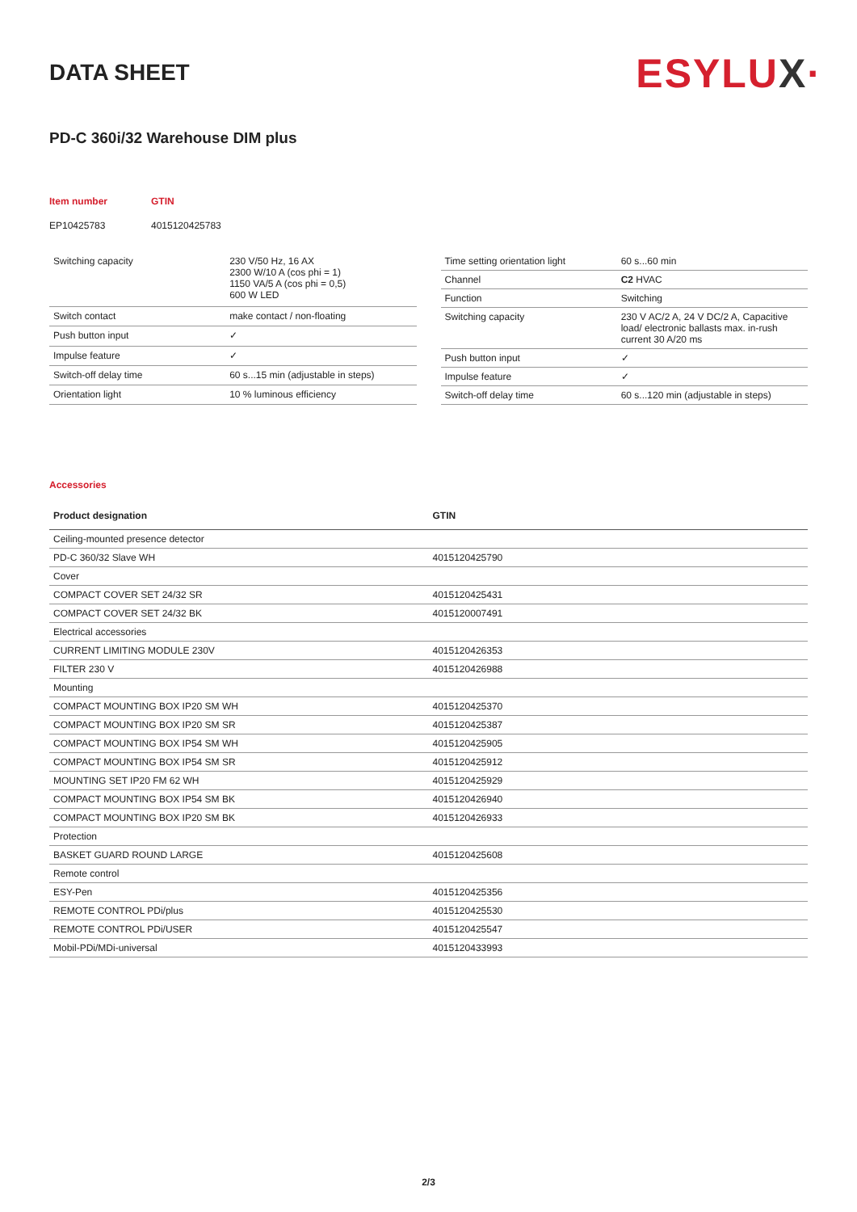DATA SHEET
ESYLUX·
PD-C 360i/32 Warehouse DIM plus
Item number GTIN
EP10425783 4015120425783
| Switching capacity | 230 V/50 Hz, 16 AX 2300 W/10 A (cos phi = 1) 1150 VA/5 A (cos phi = 0,5) 600 W LED |
| Switch contact | make contact / non-floating |
| Push button input | ✓ |
| Impulse feature | ✓ |
| Switch-off delay time | 60 s...15 min (adjustable in steps) |
| Orientation light | 10 % luminous efficiency |
| Time setting orientation light | 60 s...60 min |
| Channel | C2 HVAC |
| Function | Switching |
| Switching capacity | 230 V AC/2 A, 24 V DC/2 A, Capacitive load/ electronic ballasts max. in-rush current 30 A/20 ms |
| Push button input | ✓ |
| Impulse feature | ✓ |
| Switch-off delay time | 60 s...120 min (adjustable in steps) |
Accessories
| Product designation | GTIN |
| --- | --- |
| Ceiling-mounted presence detector | |
| PD-C 360/32 Slave WH | 4015120425790 |
| Cover | |
| COMPACT COVER SET 24/32 SR | 4015120425431 |
| COMPACT COVER SET 24/32 BK | 4015120007491 |
| Electrical accessories | |
| CURRENT LIMITING MODULE 230V | 4015120426353 |
| FILTER 230 V | 4015120426988 |
| Mounting | |
| COMPACT MOUNTING BOX IP20 SM WH | 4015120425370 |
| COMPACT MOUNTING BOX IP20 SM SR | 4015120425387 |
| COMPACT MOUNTING BOX IP54 SM WH | 4015120425905 |
| COMPACT MOUNTING BOX IP54 SM SR | 4015120425912 |
| MOUNTING SET IP20 FM 62 WH | 4015120425929 |
| COMPACT MOUNTING BOX IP54 SM BK | 4015120426940 |
| COMPACT MOUNTING BOX IP20 SM BK | 4015120426933 |
| Protection | |
| BASKET GUARD ROUND LARGE | 4015120425608 |
| Remote control | |
| ESY-Pen | 4015120425356 |
| REMOTE CONTROL PDi/plus | 4015120425530 |
| REMOTE CONTROL PDi/USER | 4015120425547 |
| Mobil-PDi/MDi-universal | 4015120433993 |
2/3